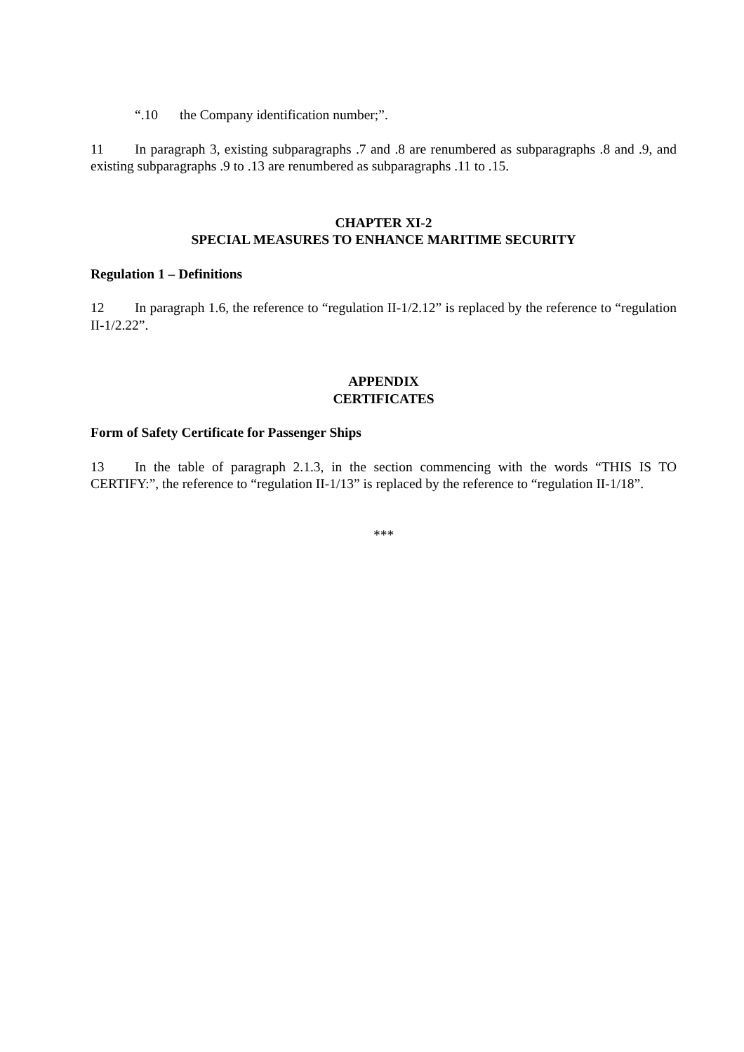“.10 the Company identification number;”.
11 In paragraph 3, existing subparagraphs .7 and .8 are renumbered as subparagraphs .8 and .9, and existing subparagraphs .9 to .13 are renumbered as subparagraphs .11 to .15.
CHAPTER XI-2
SPECIAL MEASURES TO ENHANCE MARITIME SECURITY
Regulation 1 – Definitions
12 In paragraph 1.6, the reference to “regulation II-1/2.12” is replaced by the reference to “regulation II-1/2.22”.
APPENDIX
CERTIFICATES
Form of Safety Certificate for Passenger Ships
13 In the table of paragraph 2.1.3, in the section commencing with the words “THIS IS TO CERTIFY:”, the reference to “regulation II-1/13” is replaced by the reference to “regulation II-1/18”.
***